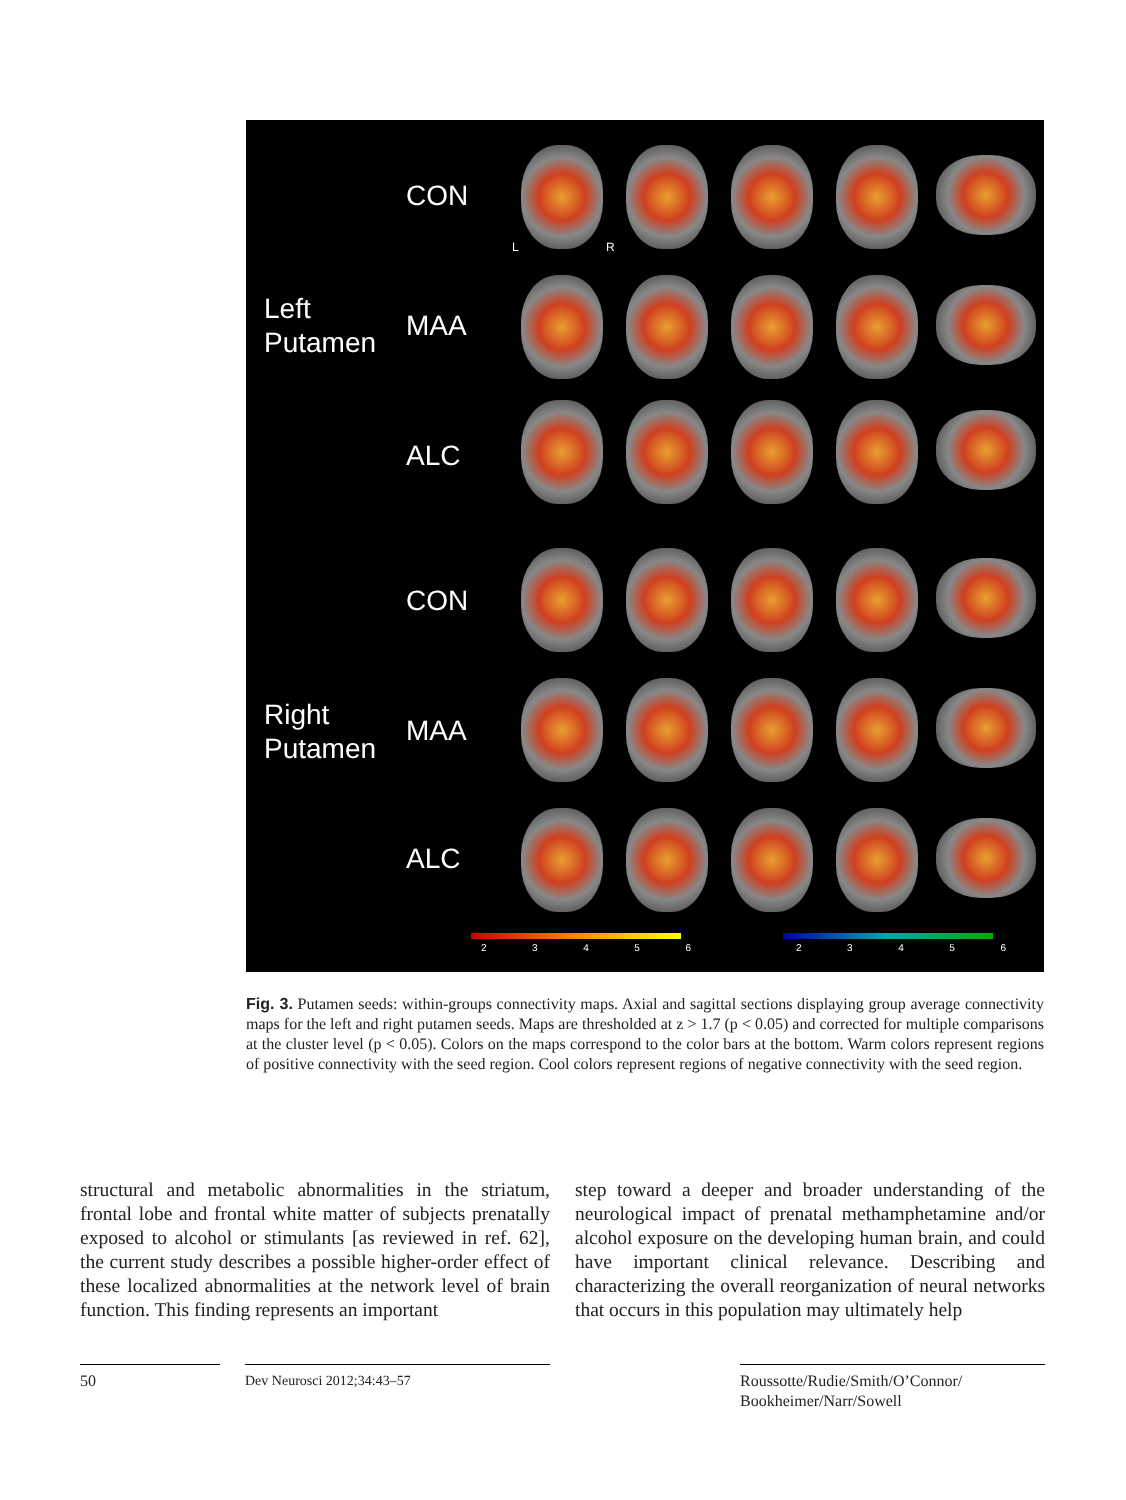CON
Left
Putamen
MAA
ALC
CON
Right
Putamen
MAA
ALC
L R
2 3 4 5 6 2 3 4 5 6
Fig. 3. Putamen seeds: within-groups connectivity maps. Axial and sagittal sections displaying group average connectivity maps for the left and right putamen seeds. Maps are thresholded at z > 1.7 (p < 0.05) and corrected for multiple comparisons at the cluster level (p < 0.05). Colors on the maps correspond to the color bars at the bottom. Warm colors represent regions of positive connectivity with the seed region. Cool colors represent regions of negative connectivity with the seed region.
structural and metabolic abnormalities in the striatum, frontal lobe and frontal white matter of subjects prenatally exposed to alcohol or stimulants [as reviewed in ref. 62], the current study describes a possible higher-order effect of these localized abnormalities at the network level of brain function. This finding represents an important
step toward a deeper and broader understanding of the neurological impact of prenatal methamphetamine and/or alcohol exposure on the developing human brain, and could have important clinical relevance. Describing and characterizing the overall reorganization of neural networks that occurs in this population may ultimately help
50 Dev Neurosci 2012;34:43–57
Roussotte/Rudie/Smith/O’Connor/
Bookheimer/Narr/Sowell